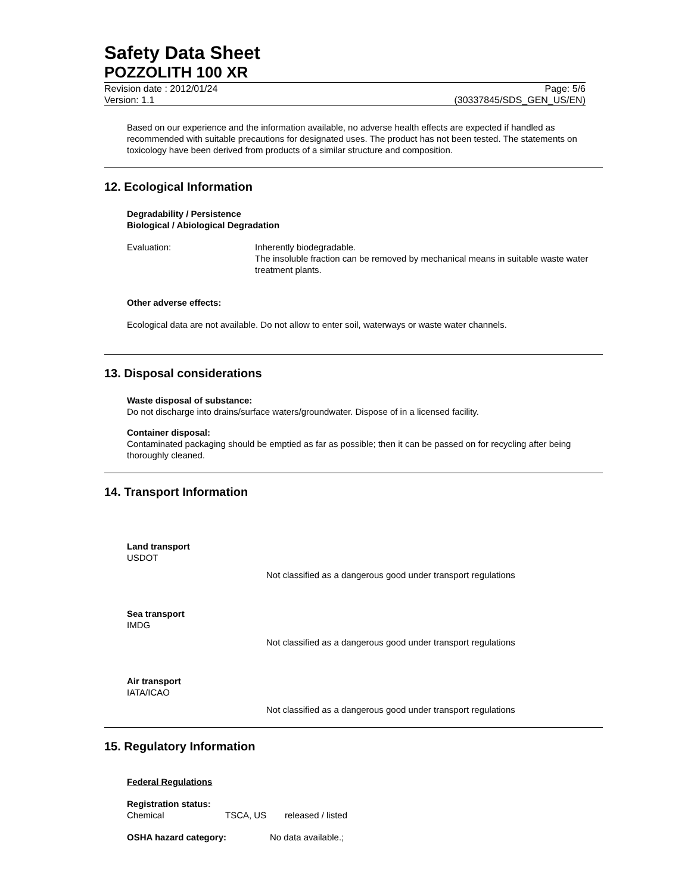Safety Data Sheet
POZZOLITH 100 XR
Revision date : 2012/01/24
Version: 1.1
Page: 5/6
(30337845/SDS_GEN_US/EN)
Based on our experience and the information available, no adverse health effects are expected if handled as recommended with suitable precautions for designated uses. The product has not been tested. The statements on toxicology have been derived from products of a similar structure and composition.
12. Ecological Information
Degradability / Persistence
Biological / Abiological Degradation
Evaluation: Inherently biodegradable.
The insoluble fraction can be removed by mechanical means in suitable waste water treatment plants.
Other adverse effects:
Ecological data are not available. Do not allow to enter soil, waterways or waste water channels.
13. Disposal considerations
Waste disposal of substance:
Do not discharge into drains/surface waters/groundwater. Dispose of in a licensed facility.
Container disposal:
Contaminated packaging should be emptied as far as possible; then it can be passed on for recycling after being thoroughly cleaned.
14. Transport Information
Land transport
USDOT
Not classified as a dangerous good under transport regulations
Sea transport
IMDG
Not classified as a dangerous good under transport regulations
Air transport
IATA/ICAO
Not classified as a dangerous good under transport regulations
15. Regulatory Information
Federal Regulations
Registration status:
Chemical TSCA, US released / listed
OSHA hazard category: No data available.;